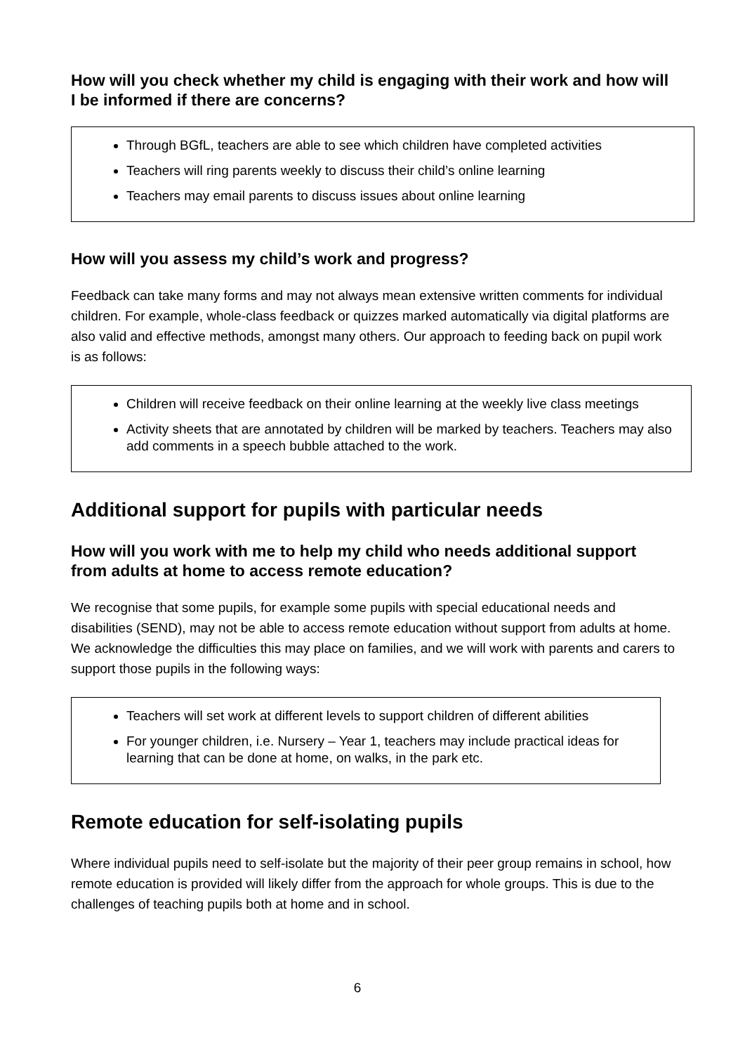How will you check whether my child is engaging with their work and how will I be informed if there are concerns?
Through BGfL, teachers are able to see which children have completed activities
Teachers will ring parents weekly to discuss their child’s online learning
Teachers may email parents to discuss issues about online learning
How will you assess my child’s work and progress?
Feedback can take many forms and may not always mean extensive written comments for individual children. For example, whole-class feedback or quizzes marked automatically via digital platforms are also valid and effective methods, amongst many others. Our approach to feeding back on pupil work is as follows:
Children will receive feedback on their online learning at the weekly live class meetings
Activity sheets that are annotated by children will be marked by teachers. Teachers may also add comments in a speech bubble attached to the work.
Additional support for pupils with particular needs
How will you work with me to help my child who needs additional support from adults at home to access remote education?
We recognise that some pupils, for example some pupils with special educational needs and disabilities (SEND), may not be able to access remote education without support from adults at home. We acknowledge the difficulties this may place on families, and we will work with parents and carers to support those pupils in the following ways:
Teachers will set work at different levels to support children of different abilities
For younger children, i.e. Nursery – Year 1, teachers may include practical ideas for learning that can be done at home, on walks, in the park etc.
Remote education for self-isolating pupils
Where individual pupils need to self-isolate but the majority of their peer group remains in school, how remote education is provided will likely differ from the approach for whole groups. This is due to the challenges of teaching pupils both at home and in school.
6